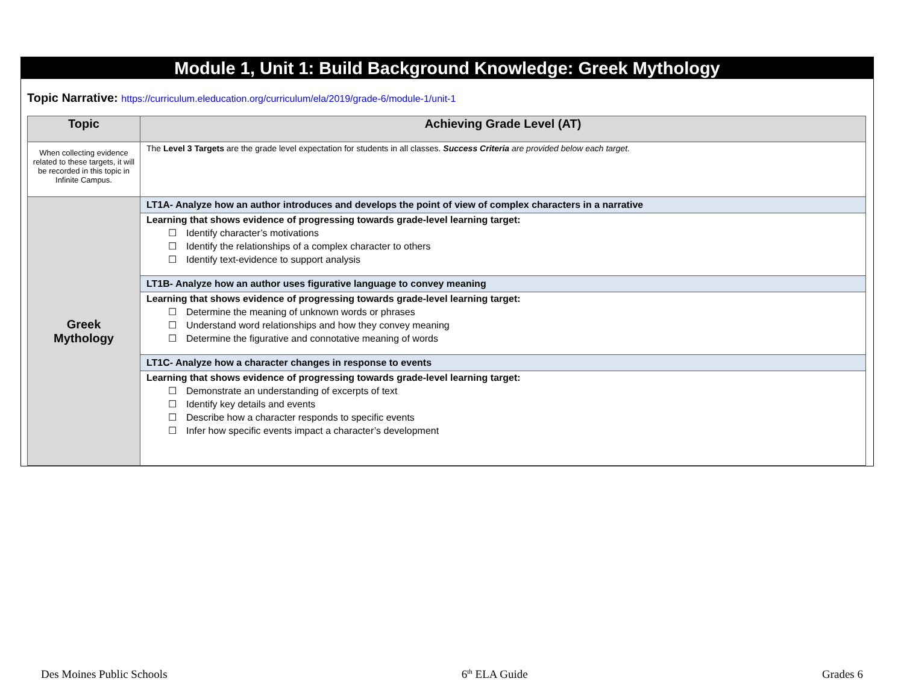Module 1, Unit 1: Build Background Knowledge: Greek Mythology
Topic Narrative: https://curriculum.eleducation.org/curriculum/ela/2019/grade-6/module-1/unit-1
| Topic | Achieving Grade Level (AT) |
| --- | --- |
| When collecting evidence related to these targets, it will be recorded in this topic in Infinite Campus. | The Level 3 Targets are the grade level expectation for students in all classes. Success Criteria are provided below each target. |
| Greek Mythology | LT1A- Analyze how an author introduces and develops the point of view of complex characters in a narrative |
| | Learning that shows evidence of progressing towards grade-level learning target: ☐ Identify character’s motivations ☐ Identify the relationships of a complex character to others ☐ Identify text-evidence to support analysis |
| | LT1B- Analyze how an author uses figurative language to convey meaning |
| | Learning that shows evidence of progressing towards grade-level learning target: ☐ Determine the meaning of unknown words or phrases ☐ Understand word relationships and how they convey meaning ☐ Determine the figurative and connotative meaning of words |
| | LT1C- Analyze how a character changes in response to events |
| | Learning that shows evidence of progressing towards grade-level learning target: ☐ Demonstrate an understanding of excerpts of text ☐ Identify key details and events ☐ Describe how a character responds to specific events ☐ Infer how specific events impact a character’s development |
Des Moines Public Schools 6<sup>th</sup> ELA Guide Grades 6